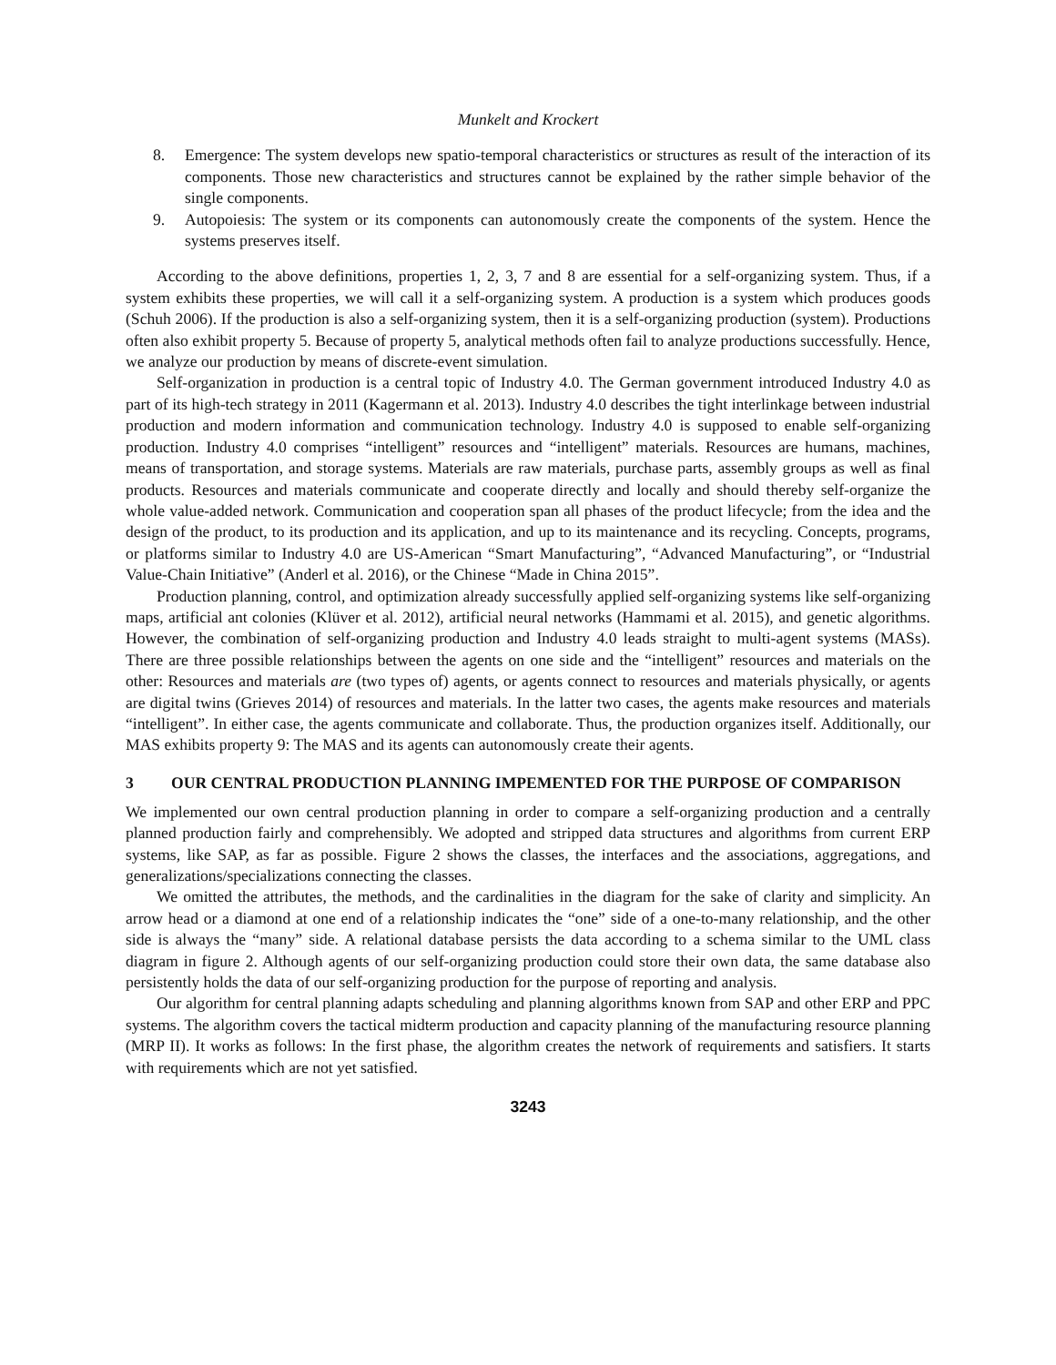Munkelt and Krockert
8. Emergence: The system develops new spatio-temporal characteristics or structures as result of the interaction of its components. Those new characteristics and structures cannot be explained by the rather simple behavior of the single components.
9. Autopoiesis: The system or its components can autonomously create the components of the system. Hence the systems preserves itself.
According to the above definitions, properties 1, 2, 3, 7 and 8 are essential for a self-organizing system. Thus, if a system exhibits these properties, we will call it a self-organizing system. A production is a system which produces goods (Schuh 2006). If the production is also a self-organizing system, then it is a self-organizing production (system). Productions often also exhibit property 5. Because of property 5, analytical methods often fail to analyze productions successfully. Hence, we analyze our production by means of discrete-event simulation.
Self-organization in production is a central topic of Industry 4.0. The German government introduced Industry 4.0 as part of its high-tech strategy in 2011 (Kagermann et al. 2013). Industry 4.0 describes the tight interlinkage between industrial production and modern information and communication technology. Industry 4.0 is supposed to enable self-organizing production. Industry 4.0 comprises “intelligent” resources and “intelligent” materials. Resources are humans, machines, means of transportation, and storage systems. Materials are raw materials, purchase parts, assembly groups as well as final products. Resources and materials communicate and cooperate directly and locally and should thereby self-organize the whole value-added network. Communication and cooperation span all phases of the product lifecycle; from the idea and the design of the product, to its production and its application, and up to its maintenance and its recycling. Concepts, programs, or platforms similar to Industry 4.0 are US-American “Smart Manufacturing”, “Advanced Manufacturing”, or “Industrial Value-Chain Initiative” (Anderl et al. 2016), or the Chinese “Made in China 2015”.
Production planning, control, and optimization already successfully applied self-organizing systems like self-organizing maps, artificial ant colonies (Klüver et al. 2012), artificial neural networks (Hammami et al. 2015), and genetic algorithms. However, the combination of self-organizing production and Industry 4.0 leads straight to multi-agent systems (MASs). There are three possible relationships between the agents on one side and the “intelligent” resources and materials on the other: Resources and materials are (two types of) agents, or agents connect to resources and materials physically, or agents are digital twins (Grieves 2014) of resources and materials. In the latter two cases, the agents make resources and materials “intelligent”. In either case, the agents communicate and collaborate. Thus, the production organizes itself. Additionally, our MAS exhibits property 9: The MAS and its agents can autonomously create their agents.
3 OUR CENTRAL PRODUCTION PLANNING IMPEMENTED FOR THE PURPOSE OF COMPARISON
We implemented our own central production planning in order to compare a self-organizing production and a centrally planned production fairly and comprehensibly. We adopted and stripped data structures and algorithms from current ERP systems, like SAP, as far as possible. Figure 2 shows the classes, the interfaces and the associations, aggregations, and generalizations/specializations connecting the classes.
We omitted the attributes, the methods, and the cardinalities in the diagram for the sake of clarity and simplicity. An arrow head or a diamond at one end of a relationship indicates the “one” side of a one-to-many relationship, and the other side is always the “many” side. A relational database persists the data according to a schema similar to the UML class diagram in figure 2. Although agents of our self-organizing production could store their own data, the same database also persistently holds the data of our self-organizing production for the purpose of reporting and analysis.
Our algorithm for central planning adapts scheduling and planning algorithms known from SAP and other ERP and PPC systems. The algorithm covers the tactical midterm production and capacity planning of the manufacturing resource planning (MRP II). It works as follows: In the first phase, the algorithm creates the network of requirements and satisfiers. It starts with requirements which are not yet satisfied.
3243